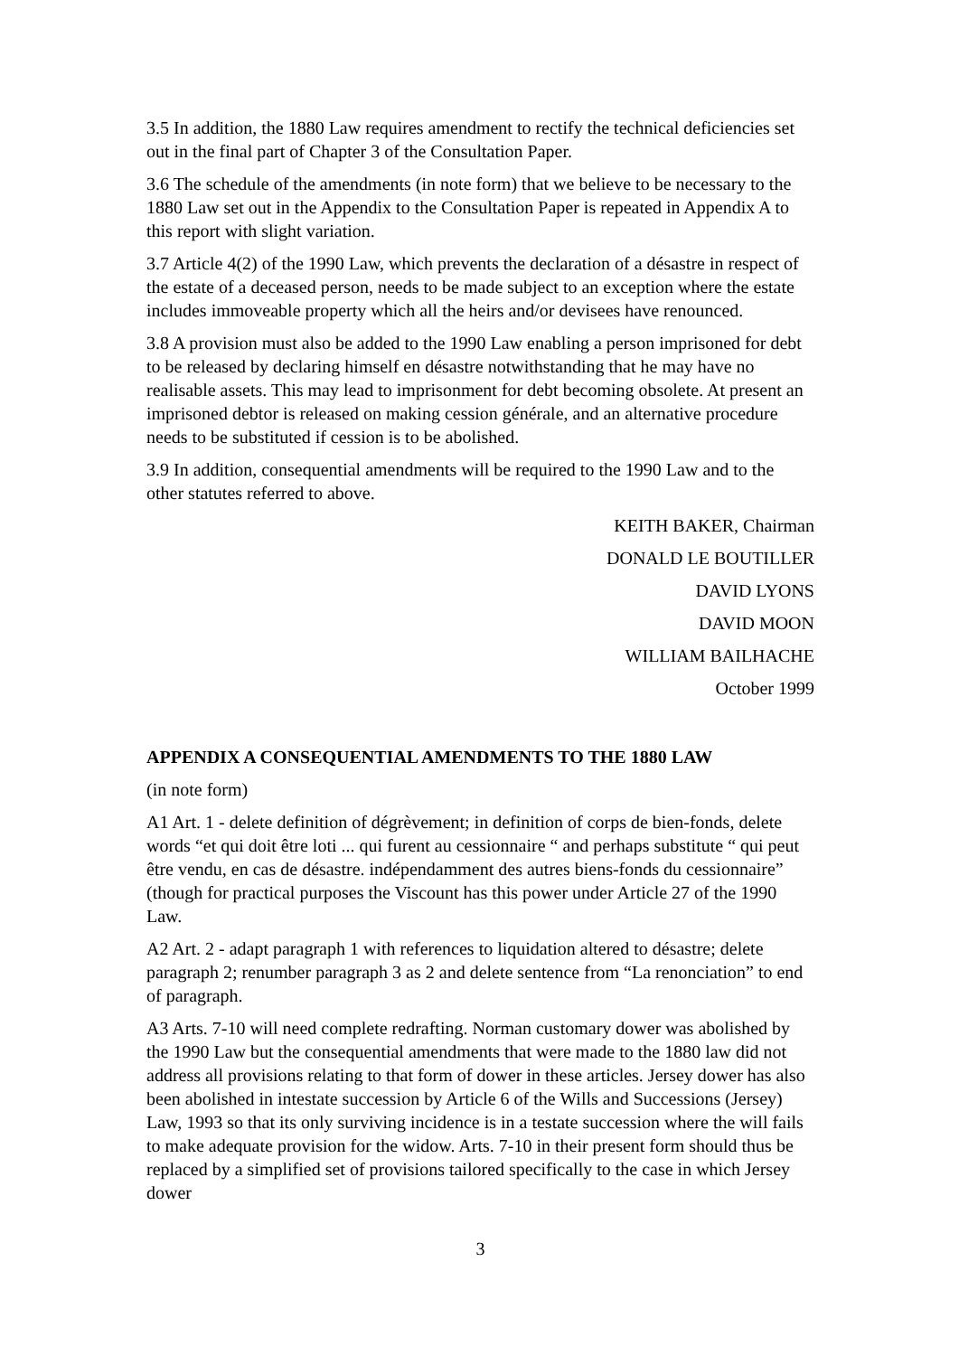3.5 In addition, the 1880 Law requires amendment to rectify the technical deficiencies set out in the final part of Chapter 3 of the Consultation Paper.
3.6 The schedule of the amendments (in note form) that we believe to be necessary to the 1880 Law set out in the Appendix to the Consultation Paper is repeated in Appendix A to this report with slight variation.
3.7 Article 4(2) of the 1990 Law, which prevents the declaration of a désastre in respect of the estate of a deceased person, needs to be made subject to an exception where the estate includes immoveable property which all the heirs and/or devisees have renounced.
3.8 A provision must also be added to the 1990 Law enabling a person imprisoned for debt to be released by declaring himself en désastre notwithstanding that he may have no realisable assets. This may lead to imprisonment for debt becoming obsolete. At present an imprisoned debtor is released on making cession générale, and an alternative procedure needs to be substituted if cession is to be abolished.
3.9 In addition, consequential amendments will be required to the 1990 Law and to the other statutes referred to above.
KEITH BAKER, Chairman
DONALD LE BOUTILLER
DAVID LYONS
DAVID MOON
WILLIAM BAILHACHE
October 1999
APPENDIX A CONSEQUENTIAL AMENDMENTS TO THE 1880 LAW
(in note form)
A1 Art. 1 - delete definition of dégrèvement; in definition of corps de bien-fonds, delete words “et qui doit être loti ... qui furent au cessionnaire “ and perhaps substitute “ qui peut être vendu, en cas de désastre. indépendamment des autres biens-fonds du cessionnaire” (though for practical purposes the Viscount has this power under Article 27 of the 1990 Law.
A2 Art. 2 - adapt paragraph 1 with references to liquidation altered to désastre; delete paragraph 2; renumber paragraph 3 as 2 and delete sentence from “La renonciation” to end of paragraph.
A3 Arts. 7-10 will need complete redrafting. Norman customary dower was abolished by the 1990 Law but the consequential amendments that were made to the 1880 law did not address all provisions relating to that form of dower in these articles. Jersey dower has also been abolished in intestate succession by Article 6 of the Wills and Successions (Jersey) Law, 1993 so that its only surviving incidence is in a testate succession where the will fails to make adequate provision for the widow. Arts. 7-10 in their present form should thus be replaced by a simplified set of provisions tailored specifically to the case in which Jersey dower
3